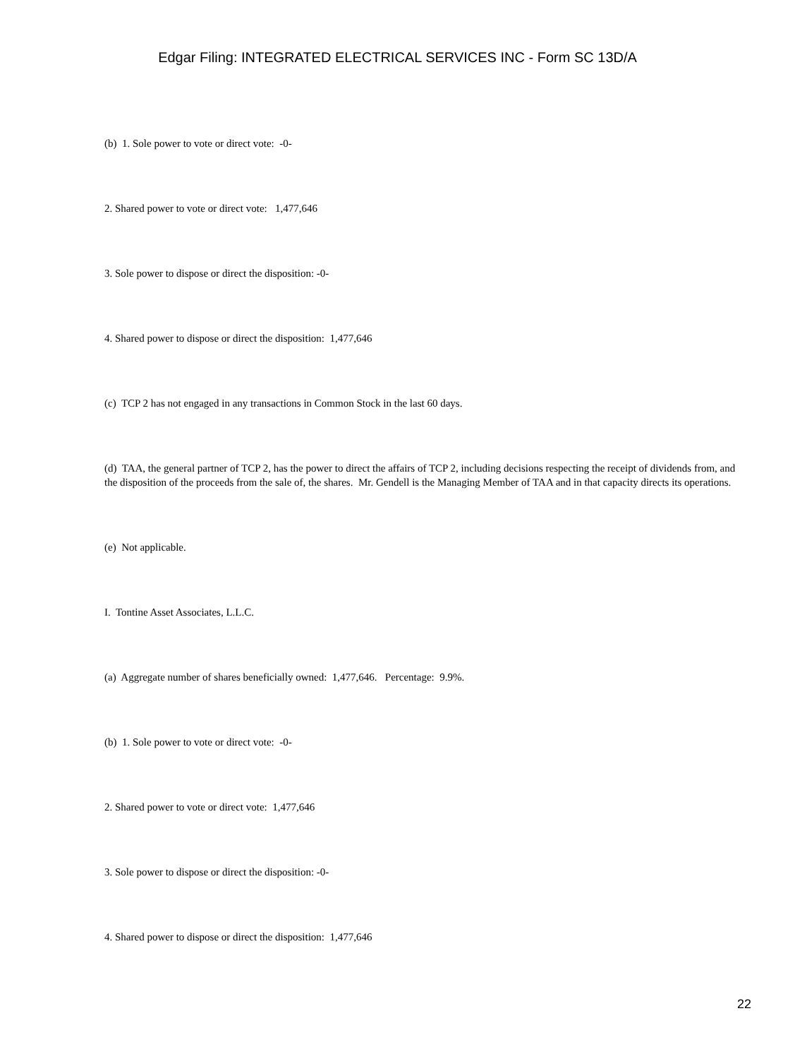Edgar Filing: INTEGRATED ELECTRICAL SERVICES INC - Form SC 13D/A
(b) 1. Sole power to vote or direct vote: -0-
2. Shared power to vote or direct vote: 1,477,646
3. Sole power to dispose or direct the disposition: -0-
4. Shared power to dispose or direct the disposition: 1,477,646
(c) TCP 2 has not engaged in any transactions in Common Stock in the last 60 days.
(d) TAA, the general partner of TCP 2, has the power to direct the affairs of TCP 2, including decisions respecting the receipt of dividends from, and the disposition of the proceeds from the sale of, the shares. Mr. Gendell is the Managing Member of TAA and in that capacity directs its operations.
(e) Not applicable.
I. Tontine Asset Associates, L.L.C.
(a) Aggregate number of shares beneficially owned: 1,477,646. Percentage: 9.9%.
(b) 1. Sole power to vote or direct vote: -0-
2. Shared power to vote or direct vote: 1,477,646
3. Sole power to dispose or direct the disposition: -0-
4. Shared power to dispose or direct the disposition: 1,477,646
22